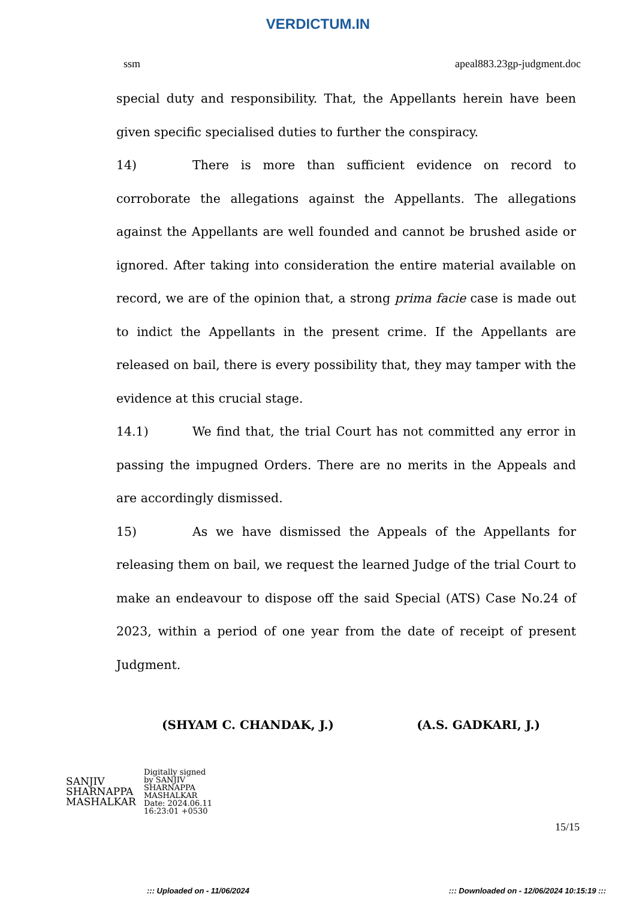VERDICTUM.IN
ssm apeal883.23gp-judgment.doc
special duty and responsibility. That, the Appellants herein have been given specific specialised duties to further the conspiracy.
14) There is more than sufficient evidence on record to corroborate the allegations against the Appellants. The allegations against the Appellants are well founded and cannot be brushed aside or ignored. After taking into consideration the entire material available on record, we are of the opinion that, a strong prima facie case is made out to indict the Appellants in the present crime. If the Appellants are released on bail, there is every possibility that, they may tamper with the evidence at this crucial stage.
14.1) We find that, the trial Court has not committed any error in passing the impugned Orders. There are no merits in the Appeals and are accordingly dismissed.
15) As we have dismissed the Appeals of the Appellants for releasing them on bail, we request the learned Judge of the trial Court to make an endeavour to dispose off the said Special (ATS) Case No.24 of 2023, within a period of one year from the date of receipt of present Judgment.
(SHYAM C. CHANDAK, J.) (A.S. GADKARI, J.)
SANJIV
SHARNAPPA
MASHALKAR
Digitally signed
by SANJIV
SHARNAPPA
MASHALKAR
Date: 2024.06.11
16:23:01 +0530
15/15
::: Uploaded on - 11/06/2024::: Downloaded on - 12/06/2024 10:15:19 :::